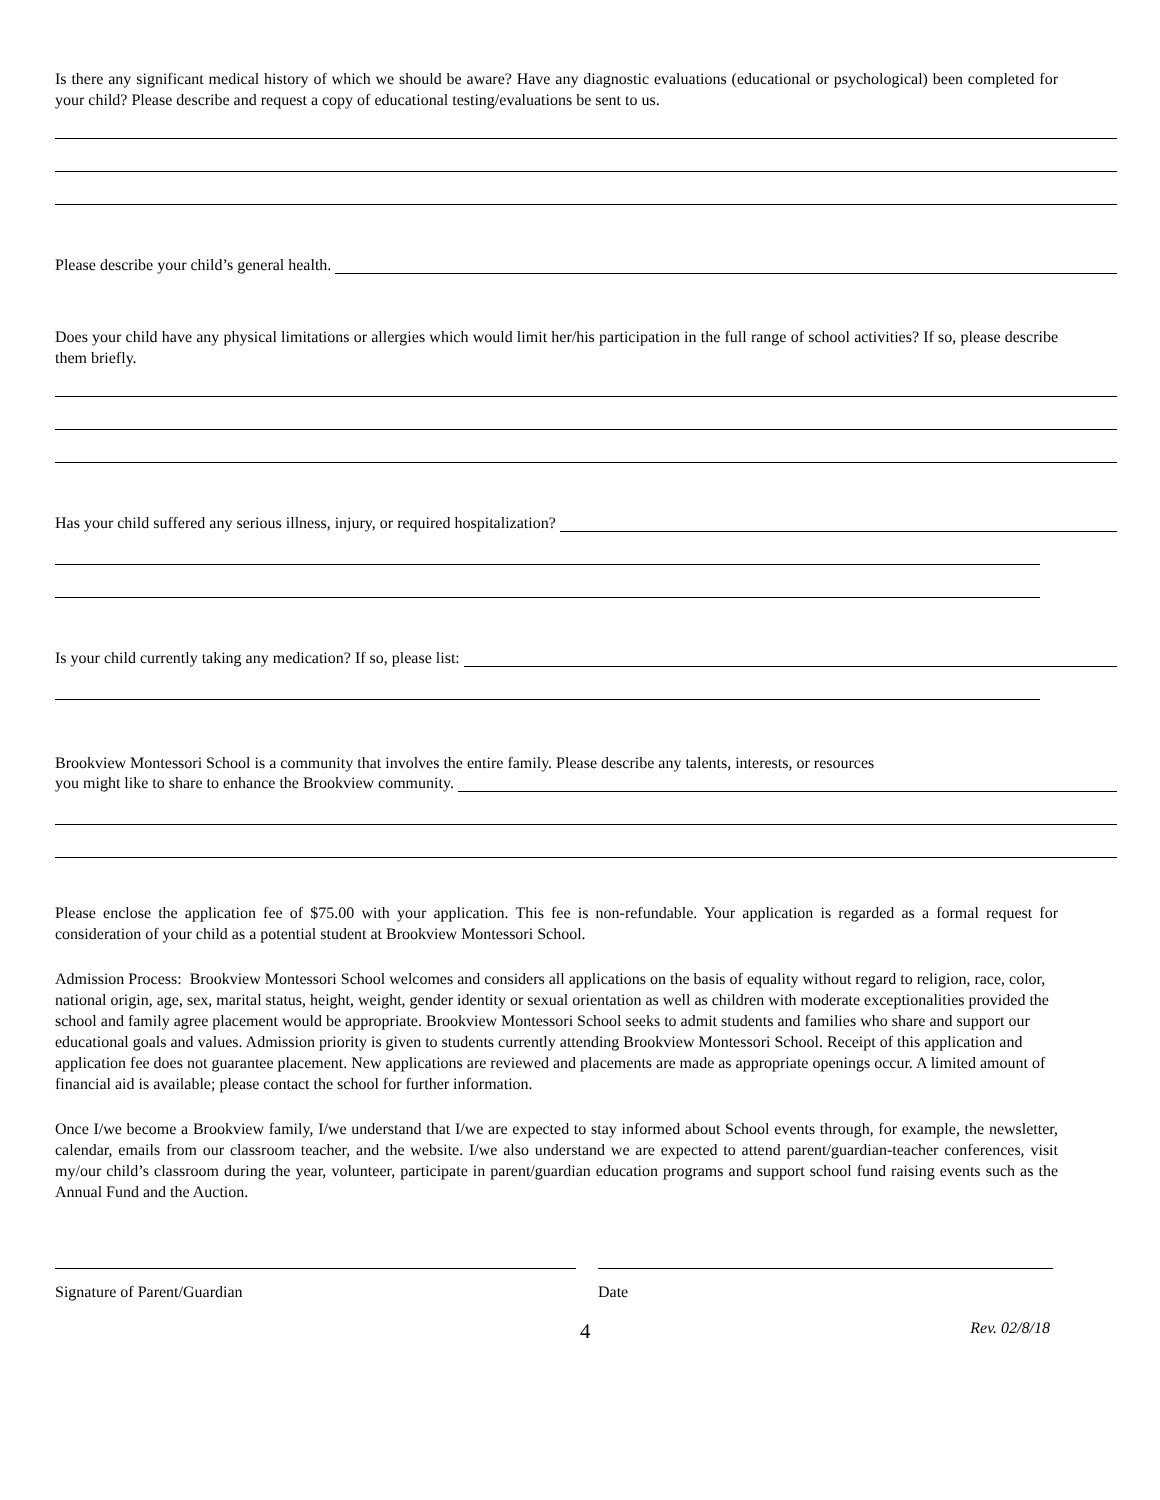Is there any significant medical history of which we should be aware? Have any diagnostic evaluations (educational or psychological) been completed for your child? Please describe and request a copy of educational testing/evaluations be sent to us.
Please describe your child’s general health.
Does your child have any physical limitations or allergies which would limit her/his participation in the full range of school activities? If so, please describe them briefly.
Has your child suffered any serious illness, injury, or required hospitalization?
Is your child currently taking any medication? If so, please list:
Brookview Montessori School is a community that involves the entire family. Please describe any talents, interests, or resources
you might like to share to enhance the Brookview community.
Please enclose the application fee of $75.00 with your application. This fee is non-refundable. Your application is regarded as a formal request for consideration of your child as a potential student at Brookview Montessori School.
Admission Process: Brookview Montessori School welcomes and considers all applications on the basis of equality without regard to religion, race, color, national origin, age, sex, marital status, height, weight, gender identity or sexual orientation as well as children with moderate exceptionalities provided the school and family agree placement would be appropriate. Brookview Montessori School seeks to admit students and families who share and support our educational goals and values. Admission priority is given to students currently attending Brookview Montessori School. Receipt of this application and application fee does not guarantee placement. New applications are reviewed and placements are made as appropriate openings occur. A limited amount of financial aid is available; please contact the school for further information.
Once I/we become a Brookview family, I/we understand that I/we are expected to stay informed about School events through, for example, the newsletter, calendar, emails from our classroom teacher, and the website. I/we also understand we are expected to attend parent/guardian-teacher conferences, visit my/our child’s classroom during the year, volunteer, participate in parent/guardian education programs and support school fund raising events such as the Annual Fund and the Auction.
Signature of Parent/Guardian Date
4 Rev. 02/8/18